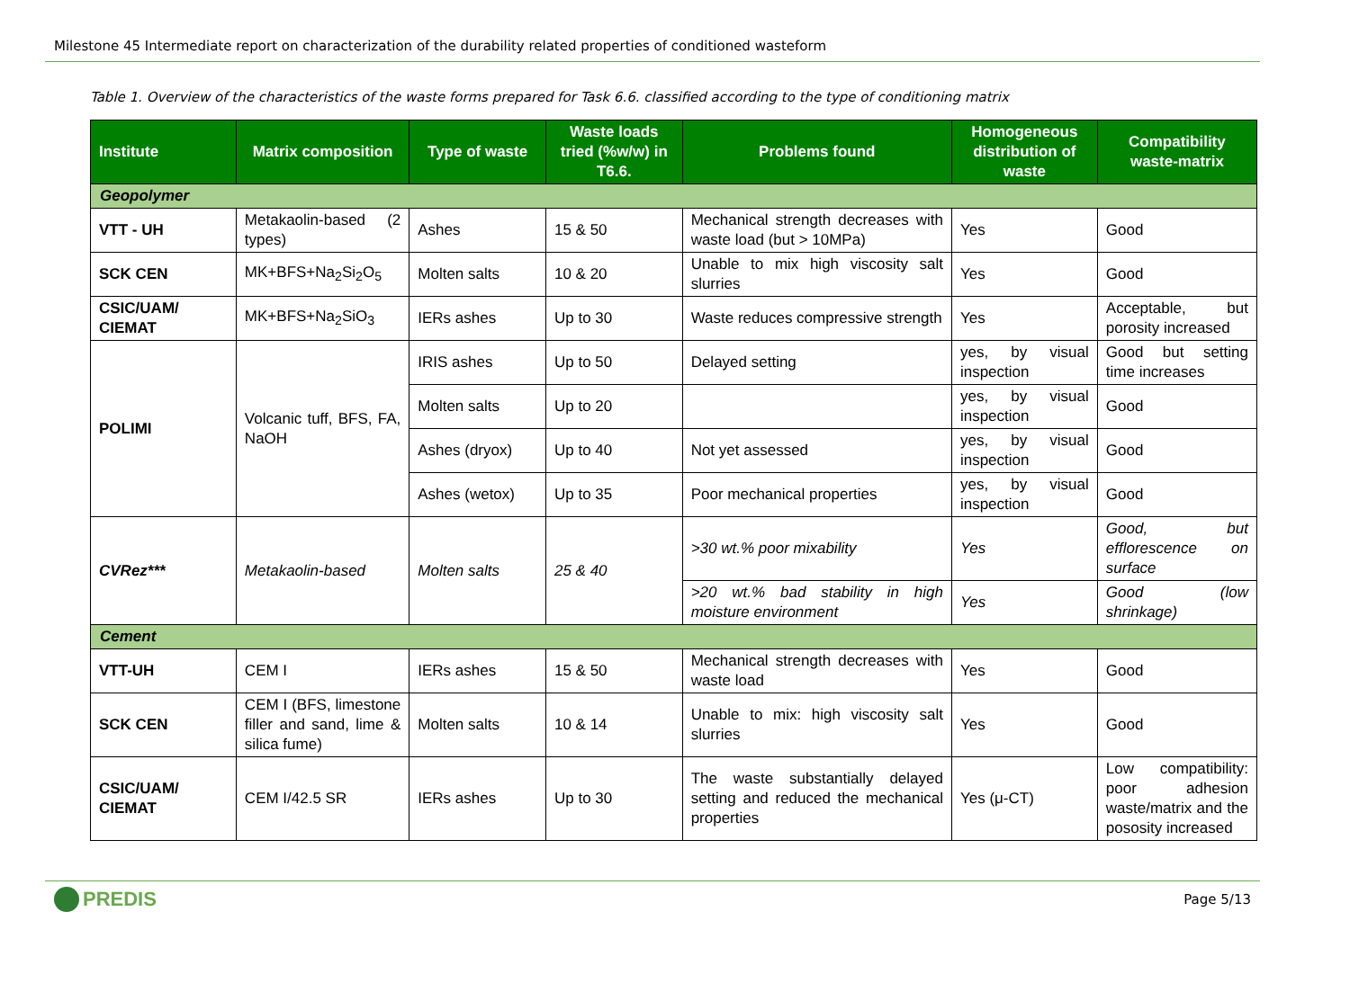Milestone 45 Intermediate report on characterization of the durability related properties of conditioned wasteform
Table 1. Overview of the characteristics of the waste forms prepared for Task 6.6. classified according to the type of conditioning matrix
| Institute | Matrix composition | Type of waste | Waste loads tried (%w/w) in T6.6. | Problems found | Homogeneous distribution of waste | Compatibility waste-matrix |
| --- | --- | --- | --- | --- | --- | --- |
| Geopolymer | | | | | | |
| VTT - UH | Metakaolin-based (2 types) | Ashes | 15 & 50 | Mechanical strength decreases with waste load (but > 10MPa) | Yes | Good |
| SCK CEN | MK+BFS+Na<sub>2</sub>Si<sub>2</sub>O<sub>5</sub> | Molten salts | 10 & 20 | Unable to mix high viscosity salt slurries | Yes | Good |
| CSIC/UAM/ CIEMAT | MK+BFS+Na<sub>2</sub>SiO<sub>3</sub> | IERs ashes | Up to 30 | Waste reduces compressive strength | Yes | Acceptable, but porosity increased |
| POLIMI | Volcanic tuff, BFS, FA, NaOH | IRIS ashes | Up to 50 | Delayed setting | yes, by visual inspection | Good but setting time increases |
| | | Molten salts | Up to 20 | | yes, by visual inspection | Good |
| | | Ashes (dryox) | Up to 40 | Not yet assessed | yes, by visual inspection | Good |
| | | Ashes (wetox) | Up to 35 | Poor mechanical properties | yes, by visual inspection | Good |
| CVRez*** | Metakaolin-based | Molten salts | 25 & 40 | >30 wt.% poor mixability | Yes | Good, but efflorescence on surface |
| | | | | >20 wt.% bad stability in high moisture environment | Yes | Good (low shrinkage) |
| Cement | | | | | | |
| VTT-UH | CEM I | IERs ashes | 15 & 50 | Mechanical strength decreases with waste load | Yes | Good |
| SCK CEN | CEM I (BFS, limestone filler and sand, lime & silica fume) | Molten salts | 10 & 14 | Unable to mix: high viscosity salt slurries | Yes | Good |
| CSIC/UAM/ CIEMAT | CEM I/42.5 SR | IERs ashes | Up to 30 | The waste substantially delayed setting and reduced the mechanical properties | Yes (μ-CT) | Low compatibility: poor adhesion waste/matrix and the pososity increased |
PREDIS
Page 5/13